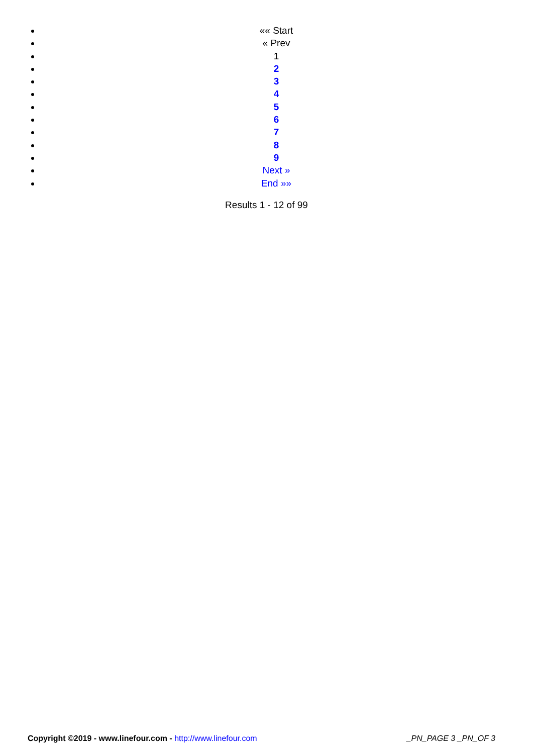«« Start
« Prev
1
2
3
4
5
6
7
8
9
Next »
End »»
Results 1 - 12 of 99
Copyright ©2019 - www.linefour.com - http://www.linefour.com _PN_PAGE 3 _PN_OF 3